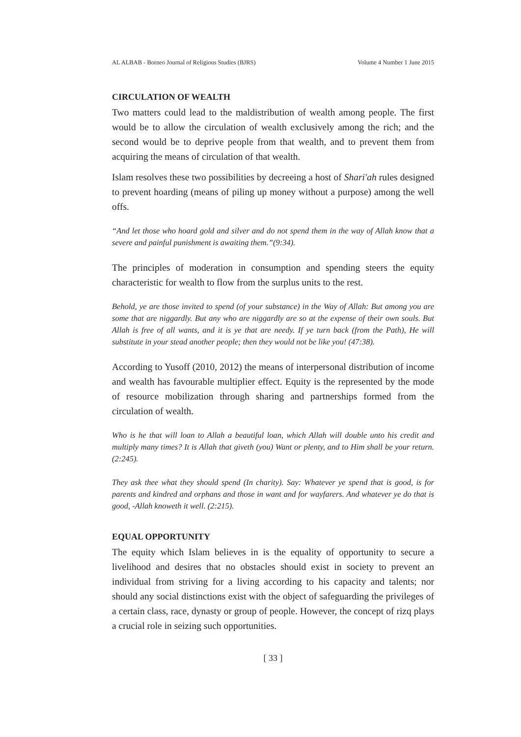AL ALBAB - Borneo Journal of Religious Studies (BJRS) Volume 4 Number 1 June 2015
CIRCULATION OF WEALTH
Two matters could lead to the maldistribution of wealth among people. The first would be to allow the circulation of wealth exclusively among the rich; and the second would be to deprive people from that wealth, and to prevent them from acquiring the means of circulation of that wealth.
Islam resolves these two possibilities by decreeing a host of Shari'ah rules designed to prevent hoarding (means of piling up money without a purpose) among the well offs.
“And let those who hoard gold and silver and do not spend them in the way of Allah know that a severe and painful punishment is awaiting them.”(9:34).
The principles of moderation in consumption and spending steers the equity characteristic for wealth to flow from the surplus units to the rest.
Behold, ye are those invited to spend (of your substance) in the Way of Allah: But among you are some that are niggardly. But any who are niggardly are so at the expense of their own souls. But Allah is free of all wants, and it is ye that are needy. If ye turn back (from the Path), He will substitute in your stead another people; then they would not be like you! (47:38).
According to Yusoff (2010, 2012) the means of interpersonal distribution of income and wealth has favourable multiplier effect. Equity is the represented by the mode of resource mobilization through sharing and partnerships formed from the circulation of wealth.
Who is he that will loan to Allah a beautiful loan, which Allah will double unto his credit and multiply many times? It is Allah that giveth (you) Want or plenty, and to Him shall be your return. (2:245).
They ask thee what they should spend (In charity). Say: Whatever ye spend that is good, is for parents and kindred and orphans and those in want and for wayfarers. And whatever ye do that is good, -Allah knoweth it well. (2:215).
EQUAL OPPORTUNITY
The equity which Islam believes in is the equality of opportunity to secure a livelihood and desires that no obstacles should exist in society to prevent an individual from striving for a living according to his capacity and talents; nor should any social distinctions exist with the object of safeguarding the privileges of a certain class, race, dynasty or group of people. However, the concept of rizq plays a crucial role in seizing such opportunities.
[ 33 ]